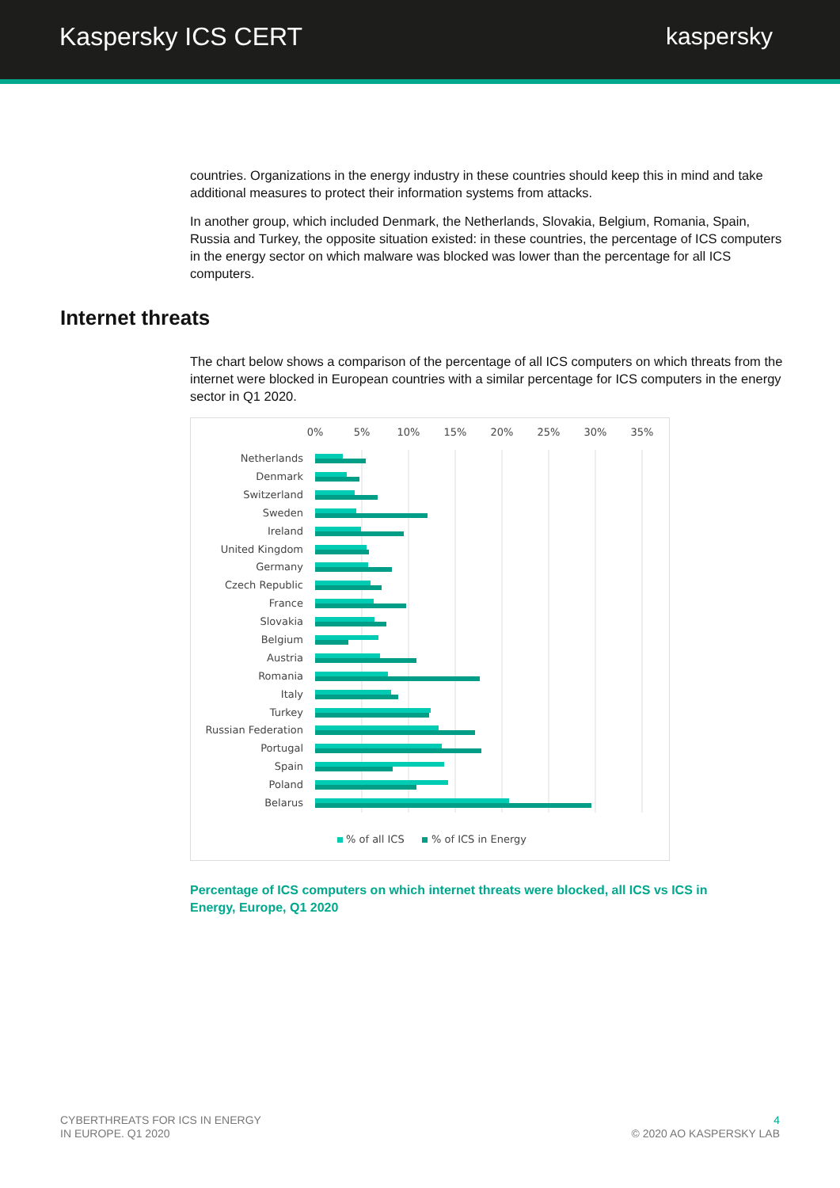Kaspersky ICS CERT kaspersky
countries. Organizations in the energy industry in these countries should keep this in mind and take additional measures to protect their information systems from attacks.
In another group, which included Denmark, the Netherlands, Slovakia, Belgium, Romania, Spain, Russia and Turkey, the opposite situation existed: in these countries, the percentage of ICS computers in the energy sector on which malware was blocked was lower than the percentage for all ICS computers.
Internet threats
The chart below shows a comparison of the percentage of all ICS computers on which threats from the internet were blocked in European countries with a similar percentage for ICS computers in the energy sector in Q1 2020.
0%
5%
10%
15%
20%
25%
30%
35%
Netherlands
Denmark
Switzerland
Sweden
Ireland
United Kingdom
Germany
Czech Republic
France
Slovakia
Belgium
Austria
Romania
Italy
Turkey
Russian Federation
Portugal
Spain
Poland
Belarus
% of all ICS
% of ICS in Energy
Percentage of ICS computers on which internet threats were blocked, all ICS vs ICS in Energy, Europe, Q1 2020
CYBERTHREATS FOR ICS IN ENERGY
IN EUROPE. Q1 2020
4
© 2020 AO KASPERSKY LAB